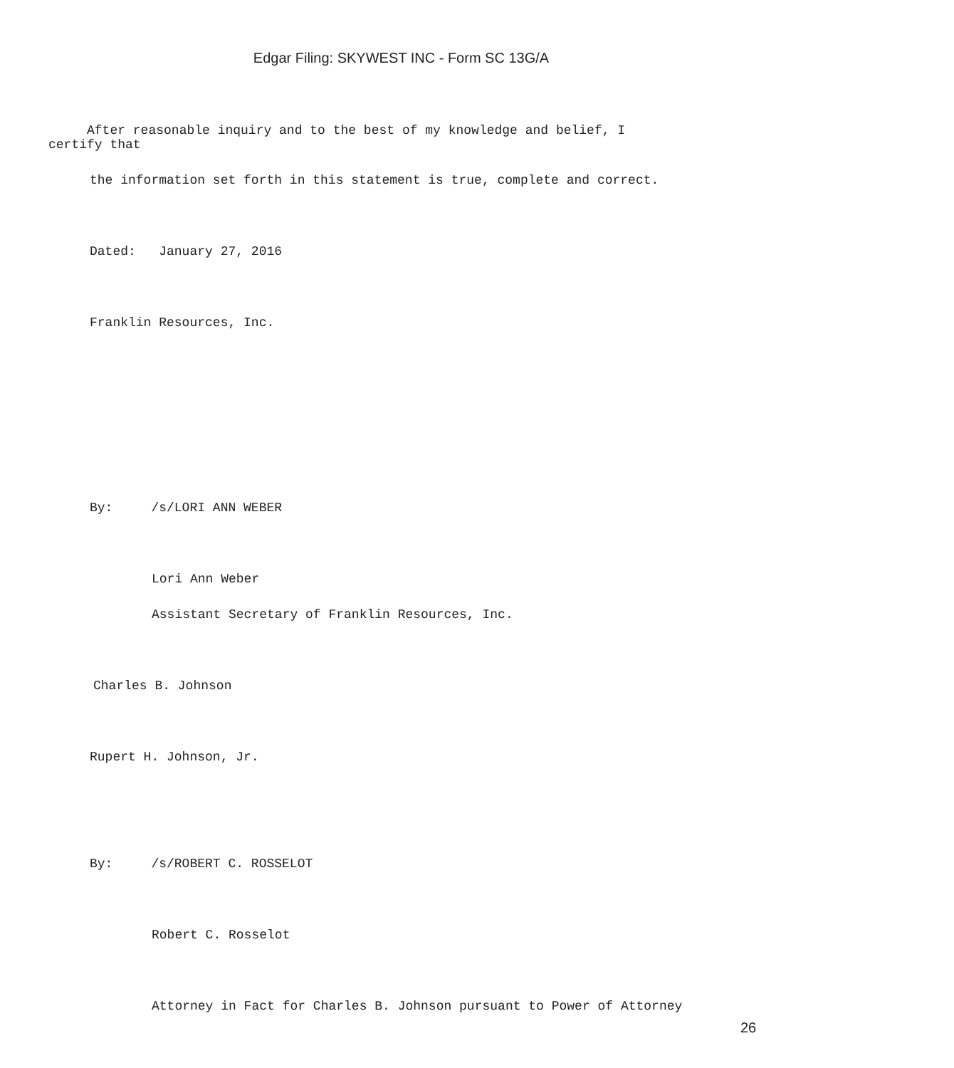Edgar Filing: SKYWEST INC - Form SC 13G/A
After reasonable inquiry and to the best of my knowledge and belief, I
certify that
the information set forth in this statement is true, complete and correct.
Dated: January 27, 2016
Franklin Resources, Inc.
By: /s/LORI ANN WEBER
Lori Ann Weber
Assistant Secretary of Franklin Resources, Inc.
Charles B. Johnson
Rupert H. Johnson, Jr.
By: /s/ROBERT C. ROSSELOT
Robert C. Rosselot
Attorney in Fact for Charles B. Johnson pursuant to Power of Attorney
26